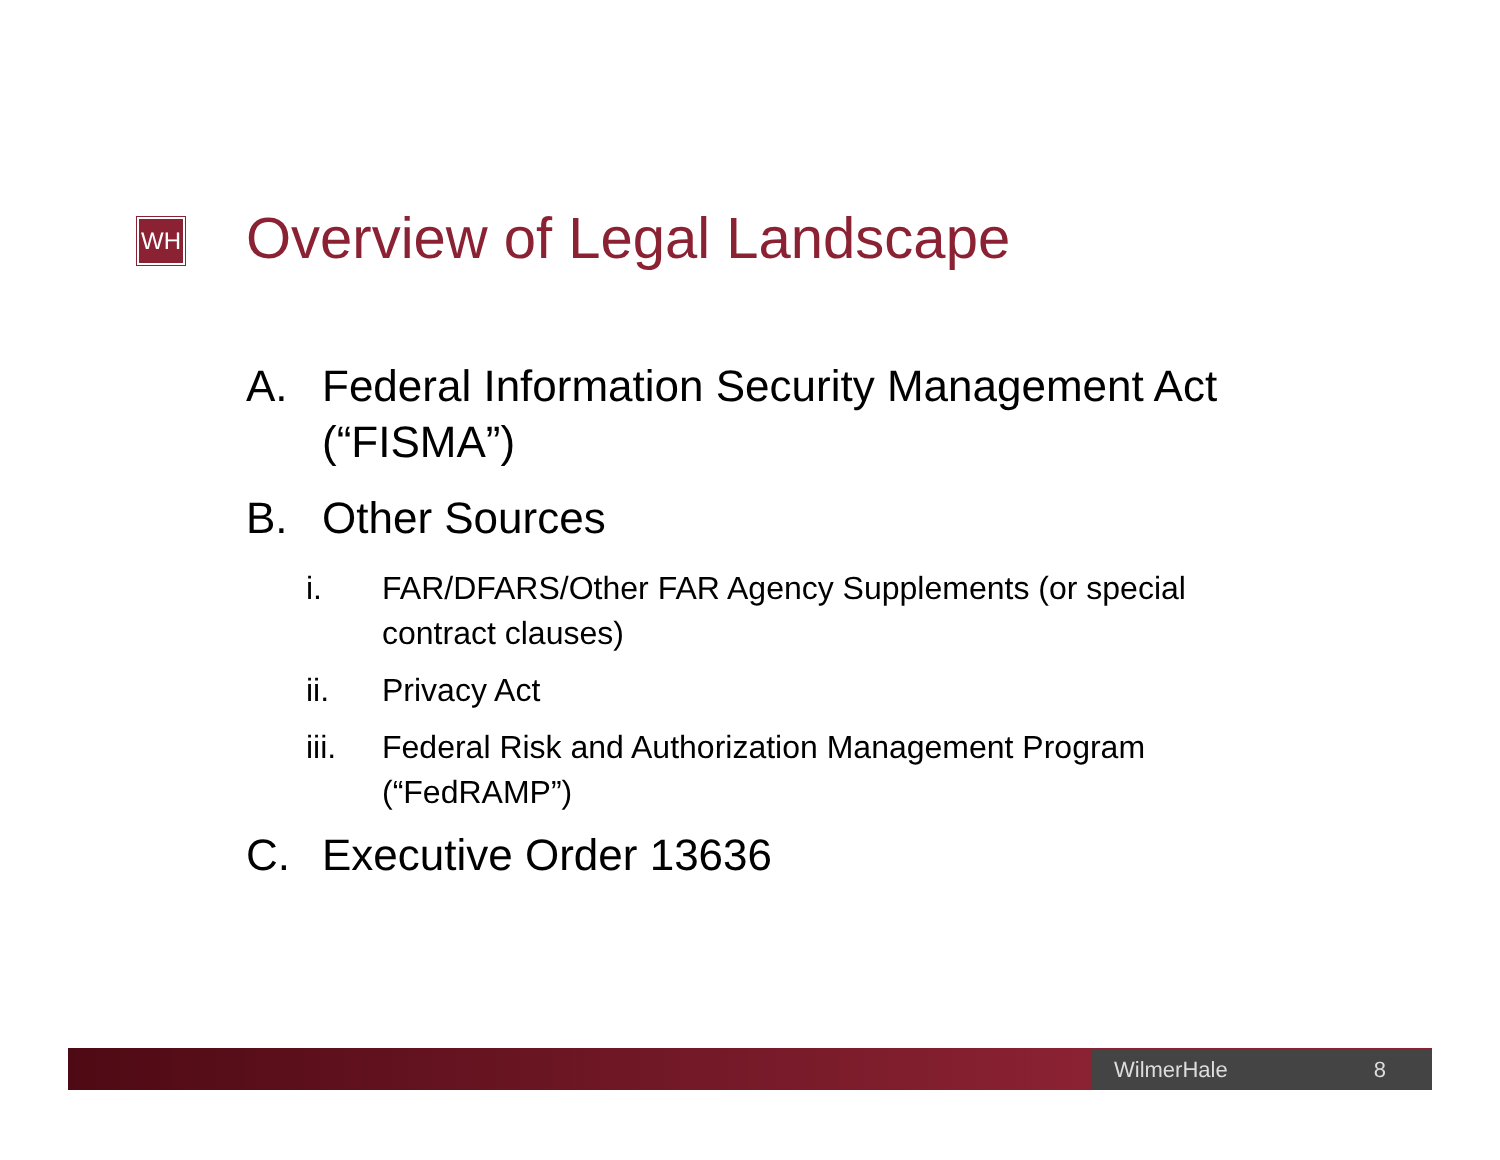WH Overview of Legal Landscape
A. Federal Information Security Management Act
(“FISMA”)
B. Other Sources
i. FAR/DFARS/Other FAR Agency Supplements (or special contract clauses)
ii. Privacy Act
iii. Federal Risk and Authorization Management Program (“FedRAMP”)
C. Executive Order 13636
WilmerHale 8